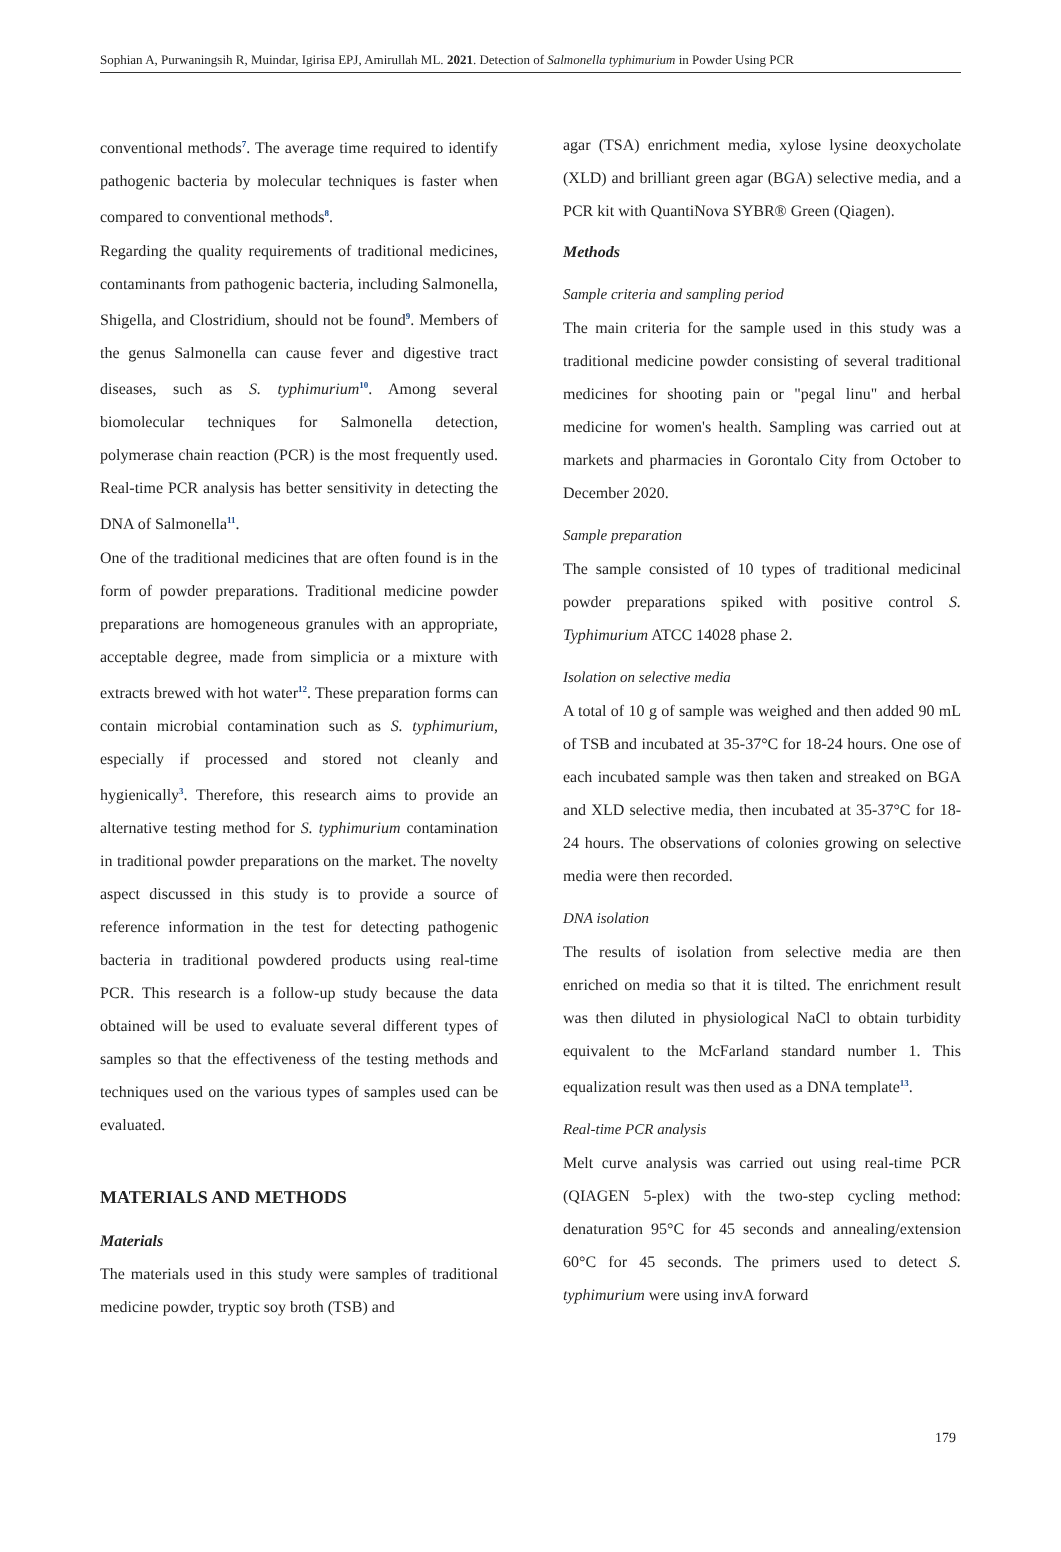Sophian A, Purwaningsih R, Muindar, Igirisa EPJ, Amirullah ML. 2021. Detection of Salmonella typhimurium in Powder Using PCR
conventional methods<sup>7</sup>. The average time required to identify pathogenic bacteria by molecular techniques is faster when compared to conventional methods<sup>8</sup>.
Regarding the quality requirements of traditional medicines, contaminants from pathogenic bacteria, including Salmonella, Shigella, and Clostridium, should not be found<sup>9</sup>. Members of the genus Salmonella can cause fever and digestive tract diseases, such as S. typhimurium<sup>10</sup>. Among several biomolecular techniques for Salmonella detection, polymerase chain reaction (PCR) is the most frequently used. Real-time PCR analysis has better sensitivity in detecting the DNA of Salmonella<sup>11</sup>.
One of the traditional medicines that are often found is in the form of powder preparations. Traditional medicine powder preparations are homogeneous granules with an appropriate, acceptable degree, made from simplicia or a mixture with extracts brewed with hot water<sup>12</sup>. These preparation forms can contain microbial contamination such as S. typhimurium, especially if processed and stored not cleanly and hygienically<sup>3</sup>. Therefore, this research aims to provide an alternative testing method for S. typhimurium contamination in traditional powder preparations on the market. The novelty aspect discussed in this study is to provide a source of reference information in the test for detecting pathogenic bacteria in traditional powdered products using real-time PCR. This research is a follow-up study because the data obtained will be used to evaluate several different types of samples so that the effectiveness of the testing methods and techniques used on the various types of samples used can be evaluated.
MATERIALS AND METHODS
Materials
The materials used in this study were samples of traditional medicine powder, tryptic soy broth (TSB) and
agar (TSA) enrichment media, xylose lysine deoxycholate (XLD) and brilliant green agar (BGA) selective media, and a PCR kit with QuantiNova SYBR® Green (Qiagen).
Methods
Sample criteria and sampling period
The main criteria for the sample used in this study was a traditional medicine powder consisting of several traditional medicines for shooting pain or "pegal linu" and herbal medicine for women's health. Sampling was carried out at markets and pharmacies in Gorontalo City from October to December 2020.
Sample preparation
The sample consisted of 10 types of traditional medicinal powder preparations spiked with positive control S. Typhimurium ATCC 14028 phase 2.
Isolation on selective media
A total of 10 g of sample was weighed and then added 90 mL of TSB and incubated at 35-37°C for 18-24 hours. One ose of each incubated sample was then taken and streaked on BGA and XLD selective media, then incubated at 35-37°C for 18-24 hours. The observations of colonies growing on selective media were then recorded.
DNA isolation
The results of isolation from selective media are then enriched on media so that it is tilted. The enrichment result was then diluted in physiological NaCl to obtain turbidity equivalent to the McFarland standard number 1. This equalization result was then used as a DNA template<sup>13</sup>.
Real-time PCR analysis
Melt curve analysis was carried out using real-time PCR (QIAGEN 5-plex) with the two-step cycling method: denaturation 95°C for 45 seconds and annealing/extension 60°C for 45 seconds. The primers used to detect S. typhimurium were using invA forward
179